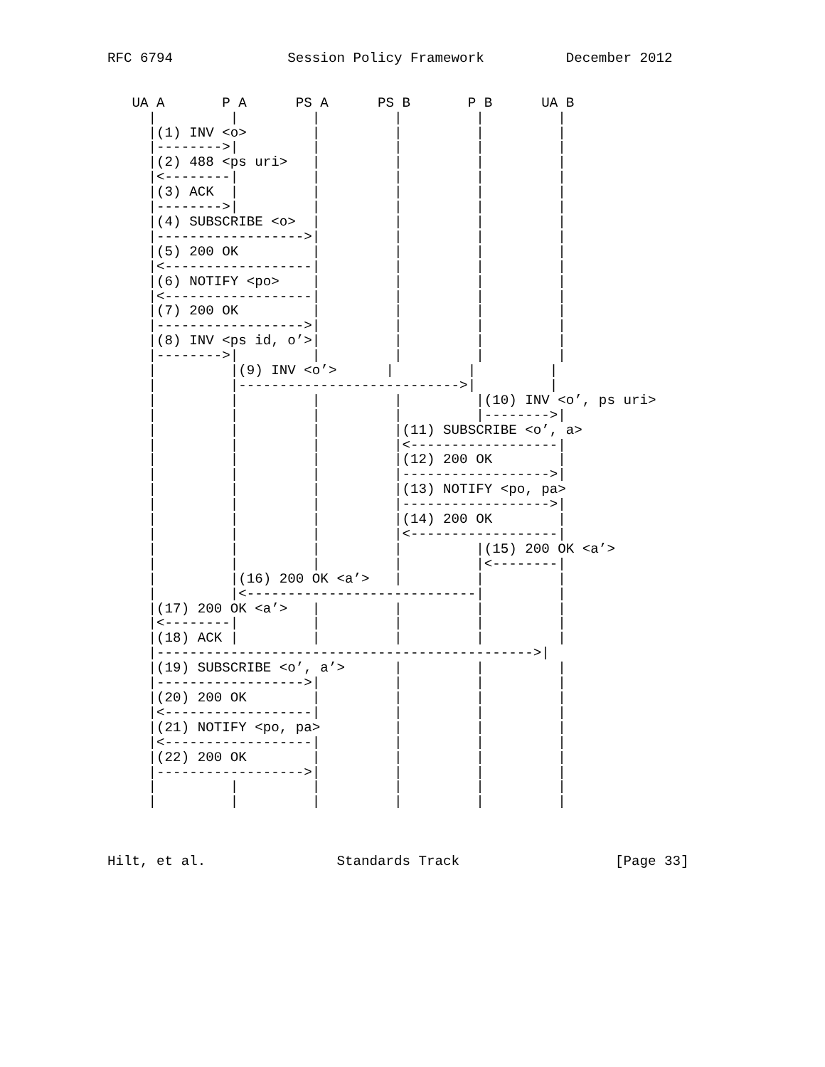RFC 6794              Session Policy Framework          December 2012


   UA A       P A      PS A      PS B       P B      UA B
     |         |         |         |         |         |
     |(1) INV <o>        |         |         |         |
     |-------->|         |         |         |         |
     |(2) 488 <ps uri>   |         |         |         |
     |<--------|         |         |         |         |
     |(3) ACK  |         |         |         |         |
     |-------->|         |         |         |         |
     |(4) SUBSCRIBE <o>  |         |         |         |
     |------------------>|         |         |         |
     |(5) 200 OK         |         |         |         |
     |<------------------|         |         |         |
     |(6) NOTIFY <po>    |         |         |         |
     |<------------------|         |         |         |
     |(7) 200 OK         |         |         |         |
     |------------------>|         |         |         |
     |(8) INV <ps id, o’>|         |         |         |
     |-------->|         |         |         |         |
     |         |(9) INV <o’>      |         |         |
     |         |--------------------------->|         |
     |         |         |         |         |(10) INV <o’, ps uri>
     |         |         |         |         |-------->|
     |         |         |         |(11) SUBSCRIBE <o’, a>
     |         |         |         |<------------------|
     |         |         |         |(12) 200 OK        |
     |         |         |         |------------------>|
     |         |         |         |(13) NOTIFY <po, pa>
     |         |         |         |------------------>|
     |         |         |         |(14) 200 OK        |
     |         |         |         |<------------------|
     |         |         |         |         |(15) 200 OK <a’>
     |         |         |         |         |<--------|
     |         |(16) 200 OK <a’>   |         |         |
     |         |<----------------------------|         |
     |(17) 200 OK <a’>   |         |         |         |
     |<--------|         |         |         |         |
     |(18) ACK |         |         |         |         |
     |---------------------------------------------->|
     |(19) SUBSCRIBE <o’, a’>      |         |         |
     |------------------>|         |         |         |
     |(20) 200 OK        |         |         |         |
     |<------------------|         |         |         |
     |(21) NOTIFY <po, pa>         |         |         |
     |<------------------|         |         |         |
     |(22) 200 OK        |         |         |         |
     |------------------>|         |         |         |
     |         |         |         |         |         |
     |         |         |         |         |         |



Hilt, et al.                Standards Track                   [Page 33]